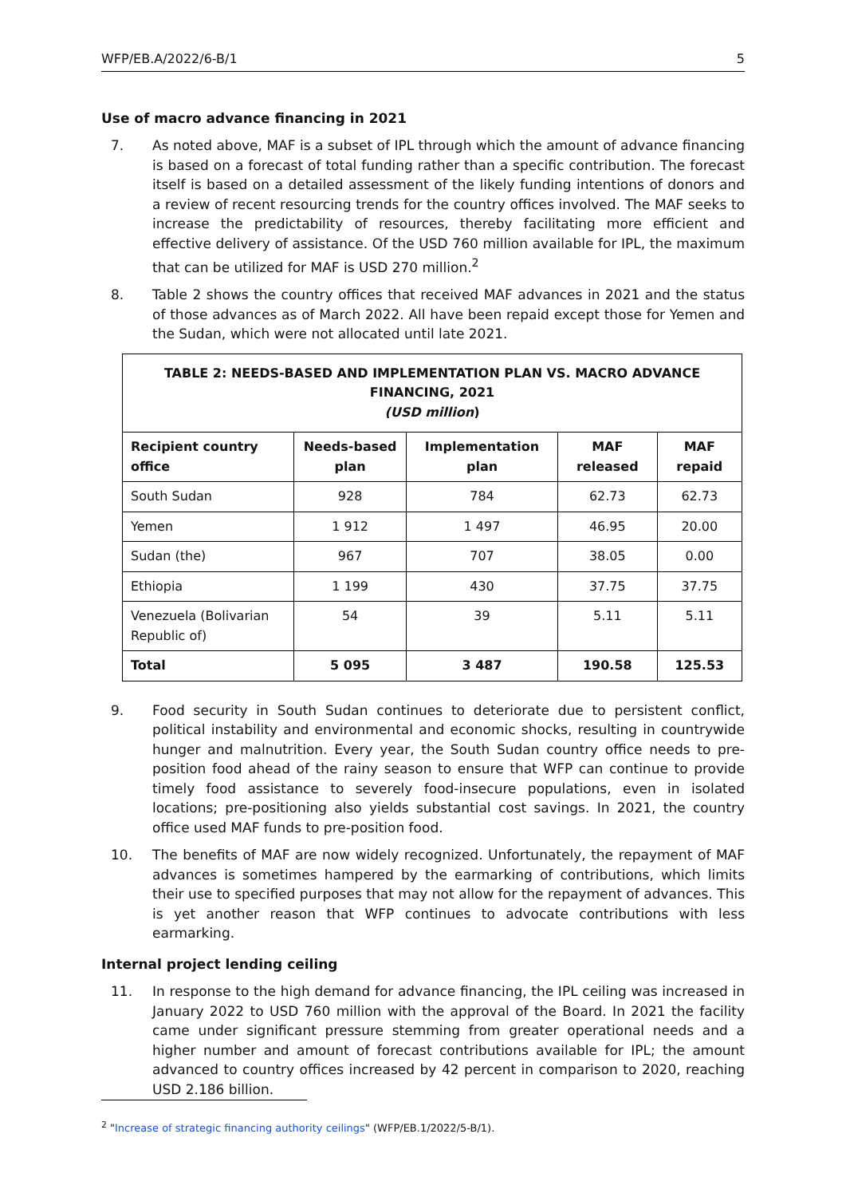WFP/EB.A/2022/6-B/1 5
Use of macro advance financing in 2021
7. As noted above, MAF is a subset of IPL through which the amount of advance financing is based on a forecast of total funding rather than a specific contribution. The forecast itself is based on a detailed assessment of the likely funding intentions of donors and a review of recent resourcing trends for the country offices involved. The MAF seeks to increase the predictability of resources, thereby facilitating more efficient and effective delivery of assistance. Of the USD 760 million available for IPL, the maximum that can be utilized for MAF is USD 270 million.<sup>2</sup>
8. Table 2 shows the country offices that received MAF advances in 2021 and the status of those advances as of March 2022. All have been repaid except those for Yemen and the Sudan, which were not allocated until late 2021.
| TABLE 2: NEEDS-BASED AND IMPLEMENTATION PLAN VS. MACRO ADVANCE FINANCING, 2021 (USD million ) | | | | |
| --- | --- | --- | --- | --- |
| Recipient country office | Needs-based plan | Implementation plan | MAF released | MAF repaid |
| South Sudan | 928 | 784 | 62.73 | 62.73 |
| Yemen | 1 912 | 1 497 | 46.95 | 20.00 |
| Sudan (the) | 967 | 707 | 38.05 | 0.00 |
| Ethiopia | 1 199 | 430 | 37.75 | 37.75 |
| Venezuela (Bolivarian Republic of) | 54 | 39 | 5.11 | 5.11 |
| Total | 5 095 | 3 487 | 190.58 | 125.53 |
9. Food security in South Sudan continues to deteriorate due to persistent conflict, political instability and environmental and economic shocks, resulting in countrywide hunger and malnutrition. Every year, the South Sudan country office needs to pre-position food ahead of the rainy season to ensure that WFP can continue to provide timely food assistance to severely food-insecure populations, even in isolated locations; pre-positioning also yields substantial cost savings. In 2021, the country office used MAF funds to pre-position food.
10. The benefits of MAF are now widely recognized. Unfortunately, the repayment of MAF advances is sometimes hampered by the earmarking of contributions, which limits their use to specified purposes that may not allow for the repayment of advances. This is yet another reason that WFP continues to advocate contributions with less earmarking.
Internal project lending ceiling
11. In response to the high demand for advance financing, the IPL ceiling was increased in January 2022 to USD 760 million with the approval of the Board. In 2021 the facility came under significant pressure stemming from greater operational needs and a higher number and amount of forecast contributions available for IPL; the amount advanced to country offices increased by 42 percent in comparison to 2020, reaching USD 2.186 billion.
<sup>2</sup> "Increase of strategic financing authority ceilings" (WFP/EB.1/2022/5-B/1).